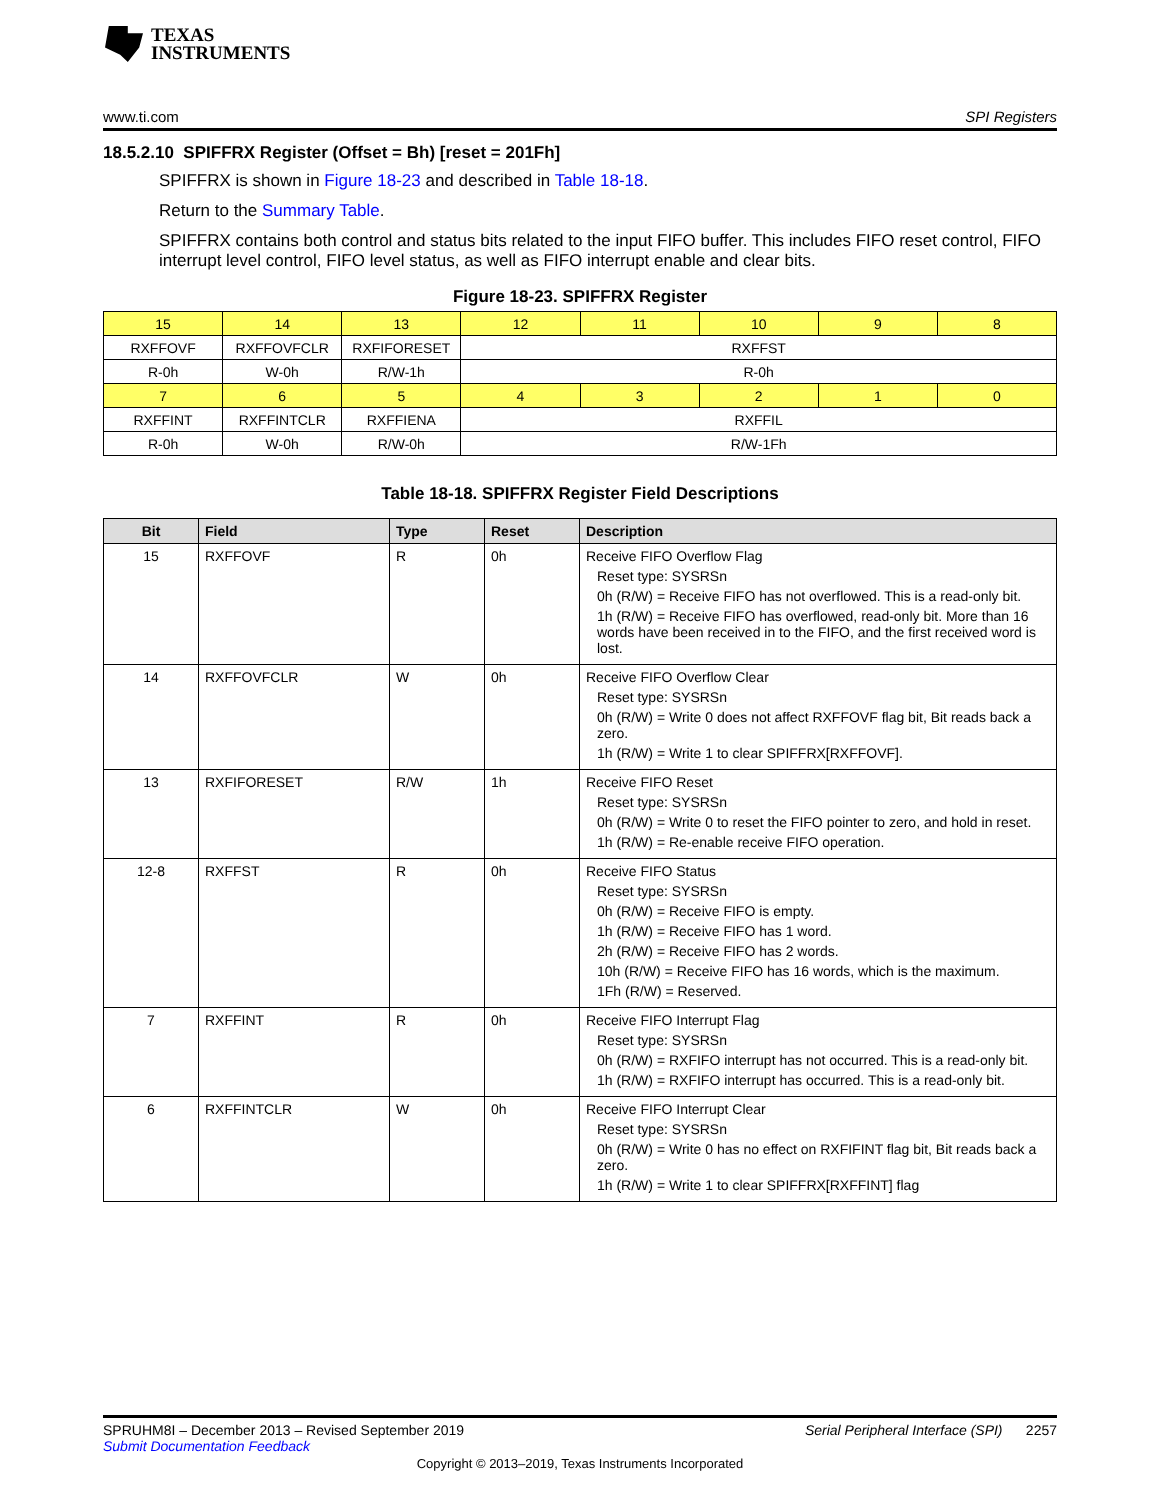TEXAS
INSTRUMENTS
www.ti.com SPI Registers
18.5.2.10 SPIFFRX Register (Offset = Bh) [reset = 201Fh]
SPIFFRX is shown in Figure 18-23 and described in Table 18-18.
Return to the Summary Table.
SPIFFRX contains both control and status bits related to the input FIFO buffer. This includes FIFO reset control, FIFO interrupt level control, FIFO level status, as well as FIFO interrupt enable and clear bits.
Figure 18-23. SPIFFRX Register
| 15 | 14 | 13 | 12 | 11 | 10 | 9 | 8 |
| RXFFOVF | RXFFOVFCLR | RXFIFORESET | RXFFST | | | | |
| R-0h | W-0h | R/W-1h | R-0h | | | | |
| 7 | 6 | 5 | 4 | 3 | 2 | 1 | 0 |
| RXFFINT | RXFFINTCLR | RXFFIENA | RXFFIL | | | | |
| R-0h | W-0h | R/W-0h | R/W-1Fh | | | | |
Table 18-18. SPIFFRX Register Field Descriptions
| Bit | Field | Type | Reset | Description |
| --- | --- | --- | --- | --- |
| 15 | RXFFOVF | R | 0h | Receive FIFO Overflow Flag Reset type: SYSRSn 0h (R/W) = Receive FIFO has not overflowed. This is a read-only bit. 1h (R/W) = Receive FIFO has overflowed, read-only bit. More than 16 words have been received in to the FIFO, and the first received word is lost. |
| 14 | RXFFOVFCLR | W | 0h | Receive FIFO Overflow Clear Reset type: SYSRSn 0h (R/W) = Write 0 does not affect RXFFOVF flag bit, Bit reads back a zero. 1h (R/W) = Write 1 to clear SPIFFRX[RXFFOVF]. |
| 13 | RXFIFORESET | R/W | 1h | Receive FIFO Reset Reset type: SYSRSn 0h (R/W) = Write 0 to reset the FIFO pointer to zero, and hold in reset. 1h (R/W) = Re-enable receive FIFO operation. |
| 12-8 | RXFFST | R | 0h | Receive FIFO Status Reset type: SYSRSn 0h (R/W) = Receive FIFO is empty. 1h (R/W) = Receive FIFO has 1 word. 2h (R/W) = Receive FIFO has 2 words. 10h (R/W) = Receive FIFO has 16 words, which is the maximum. 1Fh (R/W) = Reserved. |
| 7 | RXFFINT | R | 0h | Receive FIFO Interrupt Flag Reset type: SYSRSn 0h (R/W) = RXFIFO interrupt has not occurred. This is a read-only bit. 1h (R/W) = RXFIFO interrupt has occurred. This is a read-only bit. |
| 6 | RXFFINTCLR | W | 0h | Receive FIFO Interrupt Clear Reset type: SYSRSn 0h (R/W) = Write 0 has no effect on RXFIFINT flag bit, Bit reads back a zero. 1h (R/W) = Write 1 to clear SPIFFRX[RXFFINT] flag |
SPRUHM8I – December 2013 – Revised September 2019
Submit Documentation Feedback Serial Peripheral Interface (SPI) 2257
Copyright © 2013–2019, Texas Instruments Incorporated